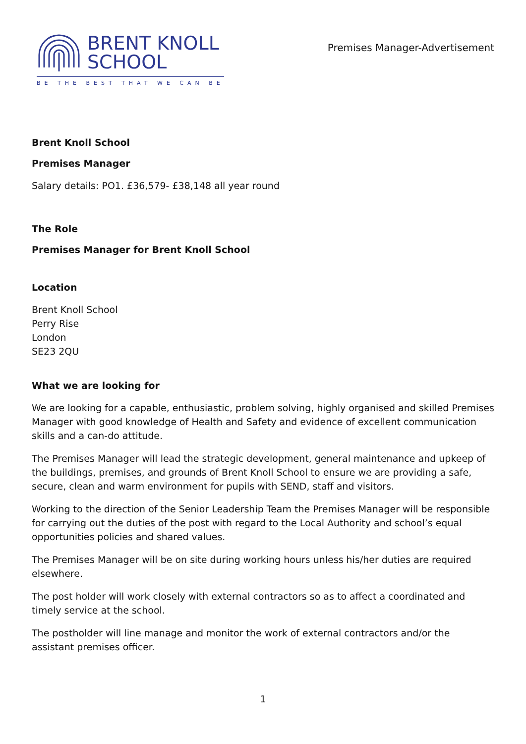BRENT KNOLL
SCHOOL
BE THE BEST THAT WE CAN BE
Premises Manager-Advertisement
Brent Knoll School
Premises Manager
Salary details: PO1. £36,579- £38,148 all year round
The Role
Premises Manager for Brent Knoll School
Location
Brent Knoll School
Perry Rise
London
SE23 2QU
What we are looking for
We are looking for a capable, enthusiastic, problem solving, highly organised and skilled Premises Manager with good knowledge of Health and Safety and evidence of excellent communication skills and a can-do attitude.
The Premises Manager will lead the strategic development, general maintenance and upkeep of the buildings, premises, and grounds of Brent Knoll School to ensure we are providing a safe, secure, clean and warm environment for pupils with SEND, staff and visitors.
Working to the direction of the Senior Leadership Team the Premises Manager will be responsible for carrying out the duties of the post with regard to the Local Authority and school’s equal opportunities policies and shared values.
The Premises Manager will be on site during working hours unless his/her duties are required elsewhere.
The post holder will work closely with external contractors so as to affect a coordinated and timely service at the school.
The postholder will line manage and monitor the work of external contractors and/or the assistant premises officer.
1